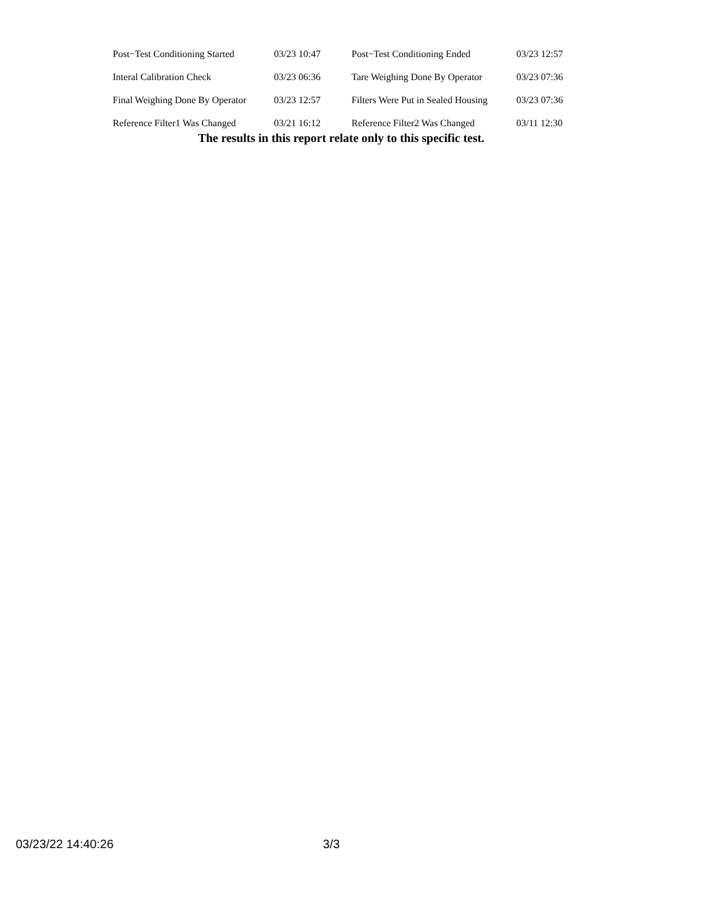| Post−Test Conditioning Started | 03/23 10:47 | Post−Test Conditioning Ended | 03/23 12:57 |
| Interal Calibration Check | 03/23 06:36 | Tare Weighing Done By Operator | 03/23 07:36 |
| Final Weighing Done By Operator | 03/23 12:57 | Filters Were Put in Sealed Housing | 03/23 07:36 |
| Reference Filter1 Was Changed | 03/21 16:12 | Reference Filter2 Was Changed | 03/11 12:30 |
The results in this report relate only to this specific test.
03/23/22 14:40:26 3/3